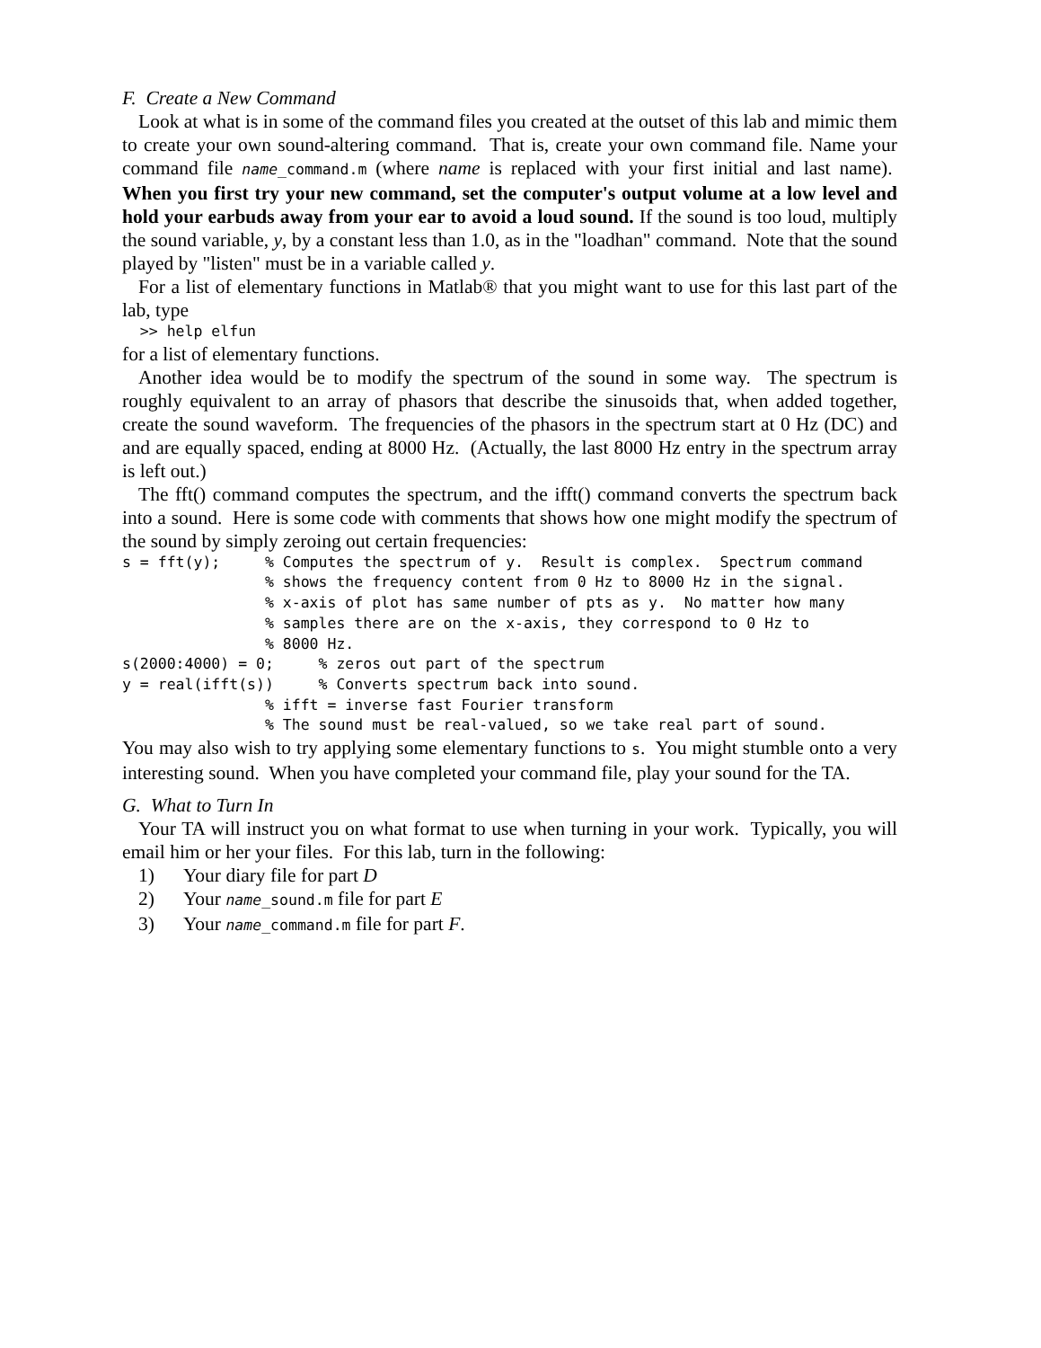F. Create a New Command
Look at what is in some of the command files you created at the outset of this lab and mimic them to create your own sound-altering command. That is, create your own command file. Name your command file name_command.m (where name is replaced with your first initial and last name). When you first try your new command, set the computer's output volume at a low level and hold your earbuds away from your ear to avoid a loud sound. If the sound is too loud, multiply the sound variable, y, by a constant less than 1.0, as in the "loadhan" command. Note that the sound played by "listen" must be in a variable called y.
For a list of elementary functions in Matlab® that you might want to use for this last part of the lab, type
  >> help elfun
for a list of elementary functions.
Another idea would be to modify the spectrum of the sound in some way. The spectrum is roughly equivalent to an array of phasors that describe the sinusoids that, when added together, create the sound waveform. The frequencies of the phasors in the spectrum start at 0 Hz (DC) and and are equally spaced, ending at 8000 Hz. (Actually, the last 8000 Hz entry in the spectrum array is left out.)
The fft() command computes the spectrum, and the ifft() command converts the spectrum back into a sound. Here is some code with comments that shows how one might modify the spectrum of the sound by simply zeroing out certain frequencies:
s = fft(y);     % Computes the spectrum of y.  Result is complex.  Spectrum command
                % shows the frequency content from 0 Hz to 8000 Hz in the signal.
                % x-axis of plot has same number of pts as y.  No matter how many
                % samples there are on the x-axis, they correspond to 0 Hz to
                % 8000 Hz.
s(2000:4000) = 0;     % zeros out part of the spectrum
y = real(ifft(s))     % Converts spectrum back into sound.
                % ifft = inverse fast Fourier transform
                % The sound must be real-valued, so we take real part of sound.
You may also wish to try applying some elementary functions to s. You might stumble onto a very interesting sound. When you have completed your command file, play your sound for the TA.
G. What to Turn In
Your TA will instruct you on what format to use when turning in your work. Typically, you will email him or her your files. For this lab, turn in the following:
1) Your diary file for part D
2) Your name_sound.m file for part E
3) Your name_command.m file for part F.